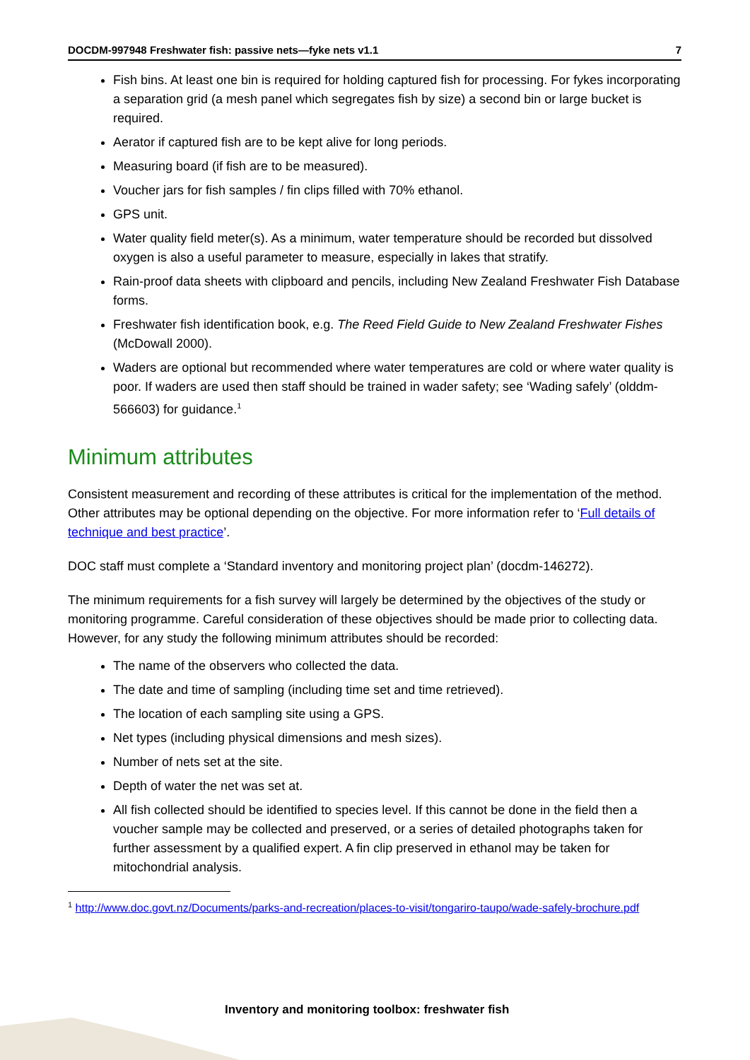DOCDM-997948 Freshwater fish: passive nets—fyke nets v1.1 7
Fish bins. At least one bin is required for holding captured fish for processing. For fykes incorporating a separation grid (a mesh panel which segregates fish by size) a second bin or large bucket is required.
Aerator if captured fish are to be kept alive for long periods.
Measuring board (if fish are to be measured).
Voucher jars for fish samples / fin clips filled with 70% ethanol.
GPS unit.
Water quality field meter(s). As a minimum, water temperature should be recorded but dissolved oxygen is also a useful parameter to measure, especially in lakes that stratify.
Rain-proof data sheets with clipboard and pencils, including New Zealand Freshwater Fish Database forms.
Freshwater fish identification book, e.g. The Reed Field Guide to New Zealand Freshwater Fishes (McDowall 2000).
Waders are optional but recommended where water temperatures are cold or where water quality is poor. If waders are used then staff should be trained in wader safety; see ‘Wading safely’ (olddm-566603) for guidance.<sup>1</sup>
Minimum attributes
Consistent measurement and recording of these attributes is critical for the implementation of the method. Other attributes may be optional depending on the objective. For more information refer to ‘Full details of technique and best practice’.
DOC staff must complete a ‘Standard inventory and monitoring project plan’ (docdm-146272).
The minimum requirements for a fish survey will largely be determined by the objectives of the study or monitoring programme. Careful consideration of these objectives should be made prior to collecting data. However, for any study the following minimum attributes should be recorded:
The name of the observers who collected the data.
The date and time of sampling (including time set and time retrieved).
The location of each sampling site using a GPS.
Net types (including physical dimensions and mesh sizes).
Number of nets set at the site.
Depth of water the net was set at.
All fish collected should be identified to species level. If this cannot be done in the field then a voucher sample may be collected and preserved, or a series of detailed photographs taken for further assessment by a qualified expert. A fin clip preserved in ethanol may be taken for mitochondrial analysis.
<sup>1</sup> http://www.doc.govt.nz/Documents/parks-and-recreation/places-to-visit/tongariro-taupo/wade-safely-brochure.pdf
Inventory and monitoring toolbox: freshwater fish